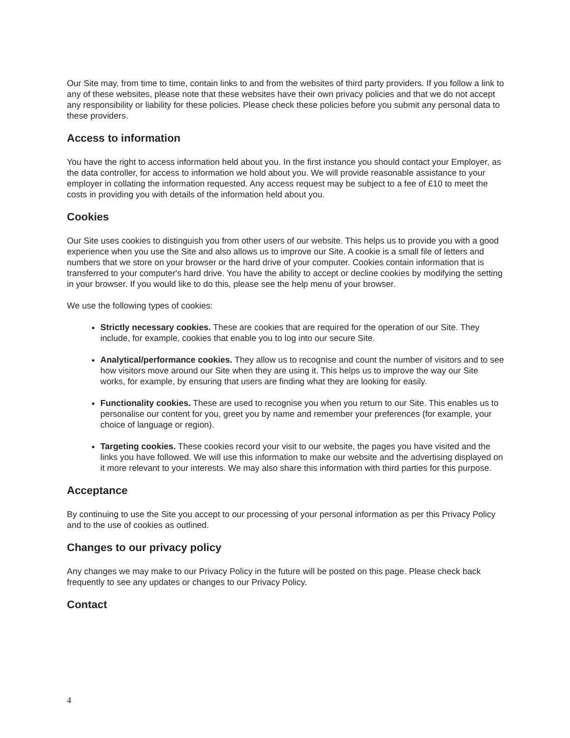Our Site may, from time to time, contain links to and from the websites of third party providers. If you follow a link to any of these websites, please note that these websites have their own privacy policies and that we do not accept any responsibility or liability for these policies. Please check these policies before you submit any personal data to these providers.
Access to information
You have the right to access information held about you. In the first instance you should contact your Employer, as the data controller, for access to information we hold about you. We will provide reasonable assistance to your employer in collating the information requested. Any access request may be subject to a fee of £10 to meet the costs in providing you with details of the information held about you.
Cookies
Our Site uses cookies to distinguish you from other users of our website. This helps us to provide you with a good experience when you use the Site and also allows us to improve our Site. A cookie is a small file of letters and numbers that we store on your browser or the hard drive of your computer. Cookies contain information that is transferred to your computer's hard drive. You have the ability to accept or decline cookies by modifying the setting in your browser. If you would like to do this, please see the help menu of your browser.
We use the following types of cookies:
Strictly necessary cookies. These are cookies that are required for the operation of our Site. They include, for example, cookies that enable you to log into our secure Site.
Analytical/performance cookies. They allow us to recognise and count the number of visitors and to see how visitors move around our Site when they are using it. This helps us to improve the way our Site works, for example, by ensuring that users are finding what they are looking for easily.
Functionality cookies. These are used to recognise you when you return to our Site. This enables us to personalise our content for you, greet you by name and remember your preferences (for example, your choice of language or region).
Targeting cookies. These cookies record your visit to our website, the pages you have visited and the links you have followed. We will use this information to make our website and the advertising displayed on it more relevant to your interests. We may also share this information with third parties for this purpose.
Acceptance
By continuing to use the Site you accept to our processing of your personal information as per this Privacy Policy and to the use of cookies as outlined.
Changes to our privacy policy
Any changes we may make to our Privacy Policy in the future will be posted on this page. Please check back frequently to see any updates or changes to our Privacy Policy.
Contact
4